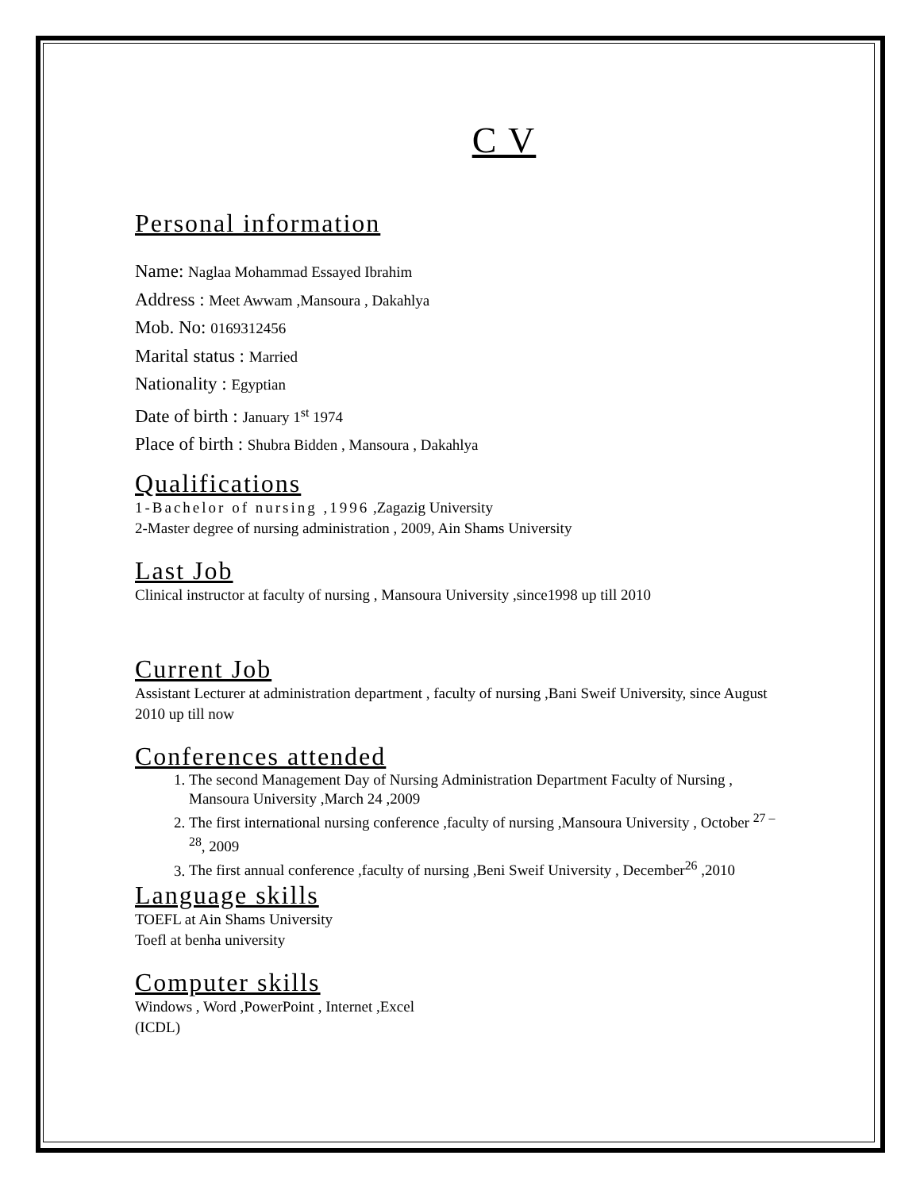C V
Personal information
Name: Naglaa Mohammad Essayed Ibrahim
Address : Meet Awwam ,Mansoura , Dakahlya
Mob. No: 0169312456
Marital status : Married
Nationality : Egyptian
Date of birth : January 1<sup>st</sup> 1974
Place of birth : Shubra Bidden , Mansoura , Dakahlya
Qualifications
1-Bachelor of nursing ,1996 ,Zagazig University
2-Master degree of nursing administration , 2009, Ain Shams University
Last Job
Clinical instructor at faculty of nursing , Mansoura University ,since1998 up till 2010
Current Job
Assistant Lecturer at administration department , faculty of nursing ,Bani Sweif University, since August 2010 up till now
Conferences attended
1. The second Management Day of Nursing Administration Department Faculty of Nursing , Mansoura University ,March 24 ,2009
2. The first international nursing conference ,faculty of nursing ,Mansoura University , October <sup>27 – 28</sup>, 2009
3. The first annual conference ,faculty of nursing ,Beni Sweif University , December<sup>26</sup> ,2010
Language skills
TOEFL at Ain Shams University
Toefl at benha university
Computer skills
Windows , Word ,PowerPoint , Internet ,Excel
(ICDL)